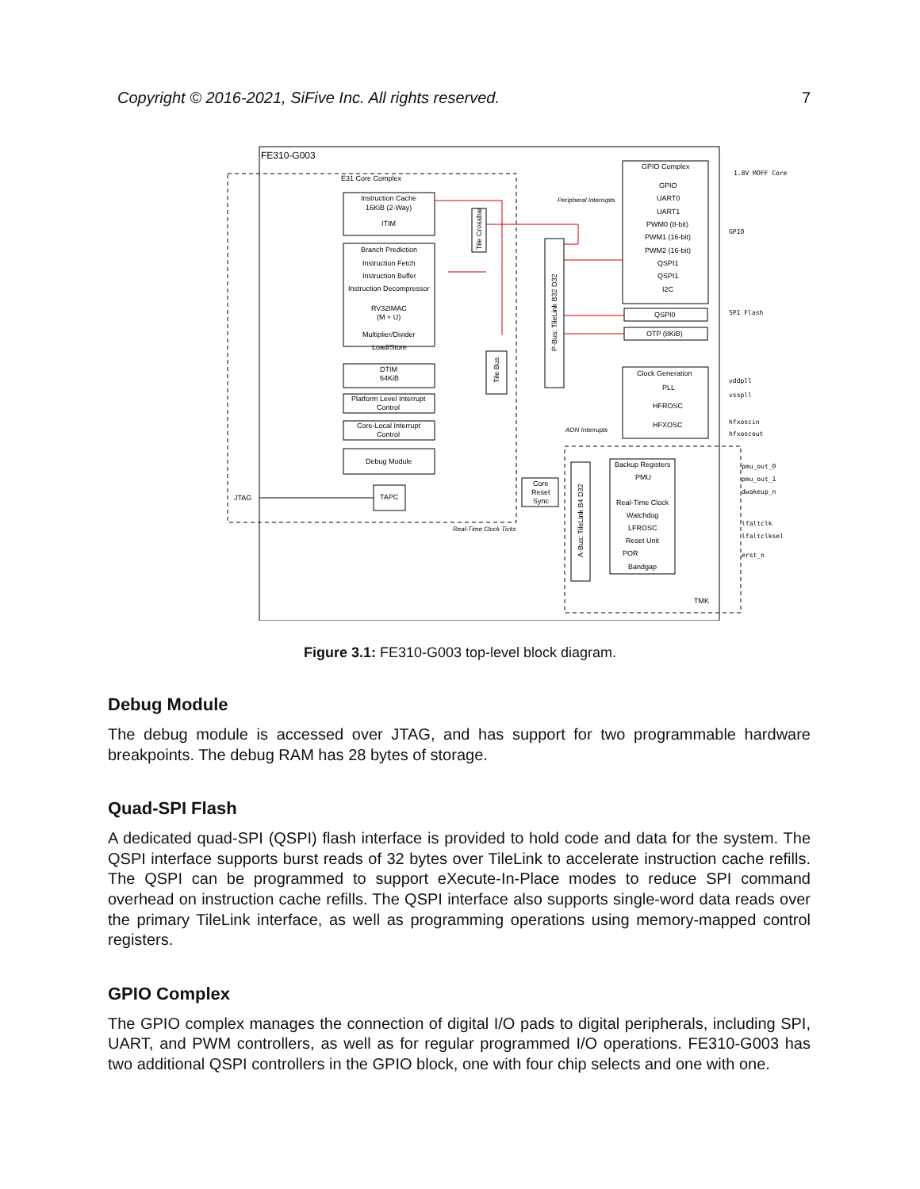Copyright © 2016-2021, SiFive Inc. All rights reserved. 7
FE310-G003
E31 Core Complex
Instruction Cache
16KiB (2-Way)
ITIM
Branch Prediction
Instruction Fetch
Instruction Buffer
Instruction Decompressor
RV32IMAC
(M + U)
Multiplier/Divider
Load/Store
DTIM
64KiB
Platform Level Interrupt
Control
Core-Local Interrupt
Control
Debug Module
TAPC
JTAG
Tile Crossbar
Tile Bus
P-Bus: TileLink B32 D32
Peripheral Interrupts
GPIO Complex
GPIO
UART0
UART1
PWM0 (8-bit)
PWM1 (16-bit)
PWM2 (16-bit)
QSPI1
QSPI1
I2C
QSPI0
OTP (8KiB)
Clock Generation
PLL
HFROSC
HFXOSC
1.8V MOFF Core
GPIO
SPI Flash
vddpll
vsspll
hfxoscin
hfxoscout
AON Interrupts
A-Bus: TileLink B4 D32
Backup Registers
PMU
Real-Time Clock
Watchdog
LFROSC
Reset Unit
POR
Bandgap
Core
Reset
Sync
Real-Time Clock Ticks
TMK
pmu_out_0
pmu_out_1
dwakeup_n
lfaltclk
lfaltclksel
erst_n
Figure 3.1: FE310-G003 top-level block diagram.
Debug Module
The debug module is accessed over JTAG, and has support for two programmable hardware breakpoints. The debug RAM has 28 bytes of storage.
Quad-SPI Flash
A dedicated quad-SPI (QSPI) flash interface is provided to hold code and data for the system. The QSPI interface supports burst reads of 32 bytes over TileLink to accelerate instruction cache refills. The QSPI can be programmed to support eXecute-In-Place modes to reduce SPI command overhead on instruction cache refills. The QSPI interface also supports single-word data reads over the primary TileLink interface, as well as programming operations using memory-mapped control registers.
GPIO Complex
The GPIO complex manages the connection of digital I/O pads to digital peripherals, including SPI, UART, and PWM controllers, as well as for regular programmed I/O operations. FE310-G003 has two additional QSPI controllers in the GPIO block, one with four chip selects and one with one.